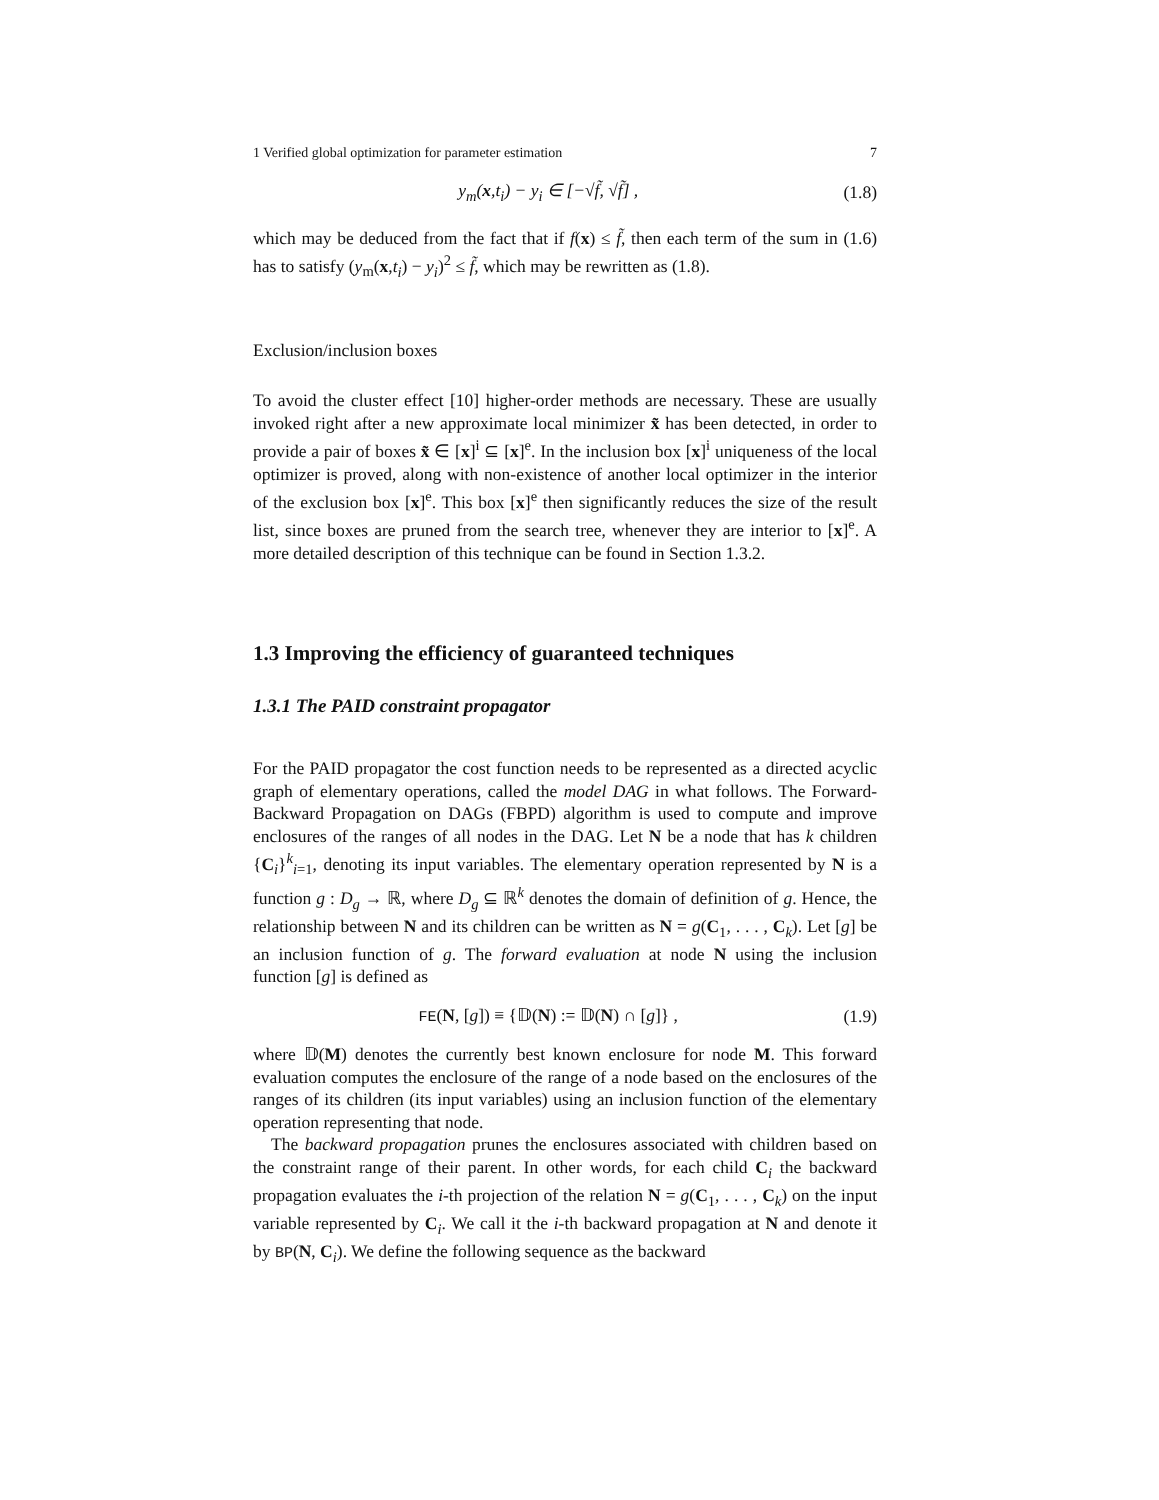1 Verified global optimization for parameter estimation 7
y<sub>m</sub>(x,t<sub>i</sub>) − y<sub>i</sub> ∈ [−√f̃, √f̃] , (1.8)
which may be deduced from the fact that if f(x) ≤ f̃, then each term of the sum in (1.6) has to satisfy (y<sub>m</sub>(x,t<sub>i</sub>) − y<sub>i</sub>)<sup>2</sup> ≤ f̃, which may be rewritten as (1.8).
Exclusion/inclusion boxes
To avoid the cluster effect [10] higher-order methods are necessary. These are usually invoked right after a new approximate local minimizer x̃ has been detected, in order to provide a pair of boxes x̃ ∈ [x]<sup>i</sup> ⊆ [x]<sup>e</sup>. In the inclusion box [x]<sup>i</sup> uniqueness of the local optimizer is proved, along with non-existence of another local optimizer in the interior of the exclusion box [x]<sup>e</sup>. This box [x]<sup>e</sup> then significantly reduces the size of the result list, since boxes are pruned from the search tree, whenever they are interior to [x]<sup>e</sup>. A more detailed description of this technique can be found in Section 1.3.2.
1.3 Improving the efficiency of guaranteed techniques
1.3.1 The PAID constraint propagator
For the PAID propagator the cost function needs to be represented as a directed acyclic graph of elementary operations, called the model DAG in what follows. The Forward-Backward Propagation on DAGs (FBPD) algorithm is used to compute and improve enclosures of the ranges of all nodes in the DAG. Let N be a node that has k children {C<sub>i</sub>}<sup>k</sup><sub>i=1</sub>, denoting its input variables. The elementary operation represented by N is a function g : D<sub>g</sub> → ℝ, where D<sub>g</sub> ⊆ ℝ<sup>k</sup> denotes the domain of definition of g. Hence, the relationship between N and its children can be written as N = g(C<sub>1</sub>, . . . , C<sub>k</sub>). Let [g] be an inclusion function of g. The forward evaluation at node N using the inclusion function [g] is defined as
FE(N, [g]) ≡ {𝔻(N) := 𝔻(N) ∩ [g]} , (1.9)
where 𝔻(M) denotes the currently best known enclosure for node M. This forward evaluation computes the enclosure of the range of a node based on the enclosures of the ranges of its children (its input variables) using an inclusion function of the elementary operation representing that node.
The backward propagation prunes the enclosures associated with children based on the constraint range of their parent. In other words, for each child C<sub>i</sub> the backward propagation evaluates the i-th projection of the relation N = g(C<sub>1</sub>, . . . , C<sub>k</sub>) on the input variable represented by C<sub>i</sub>. We call it the i-th backward propagation at N and denote it by BP(N, C<sub>i</sub>). We define the following sequence as the backward